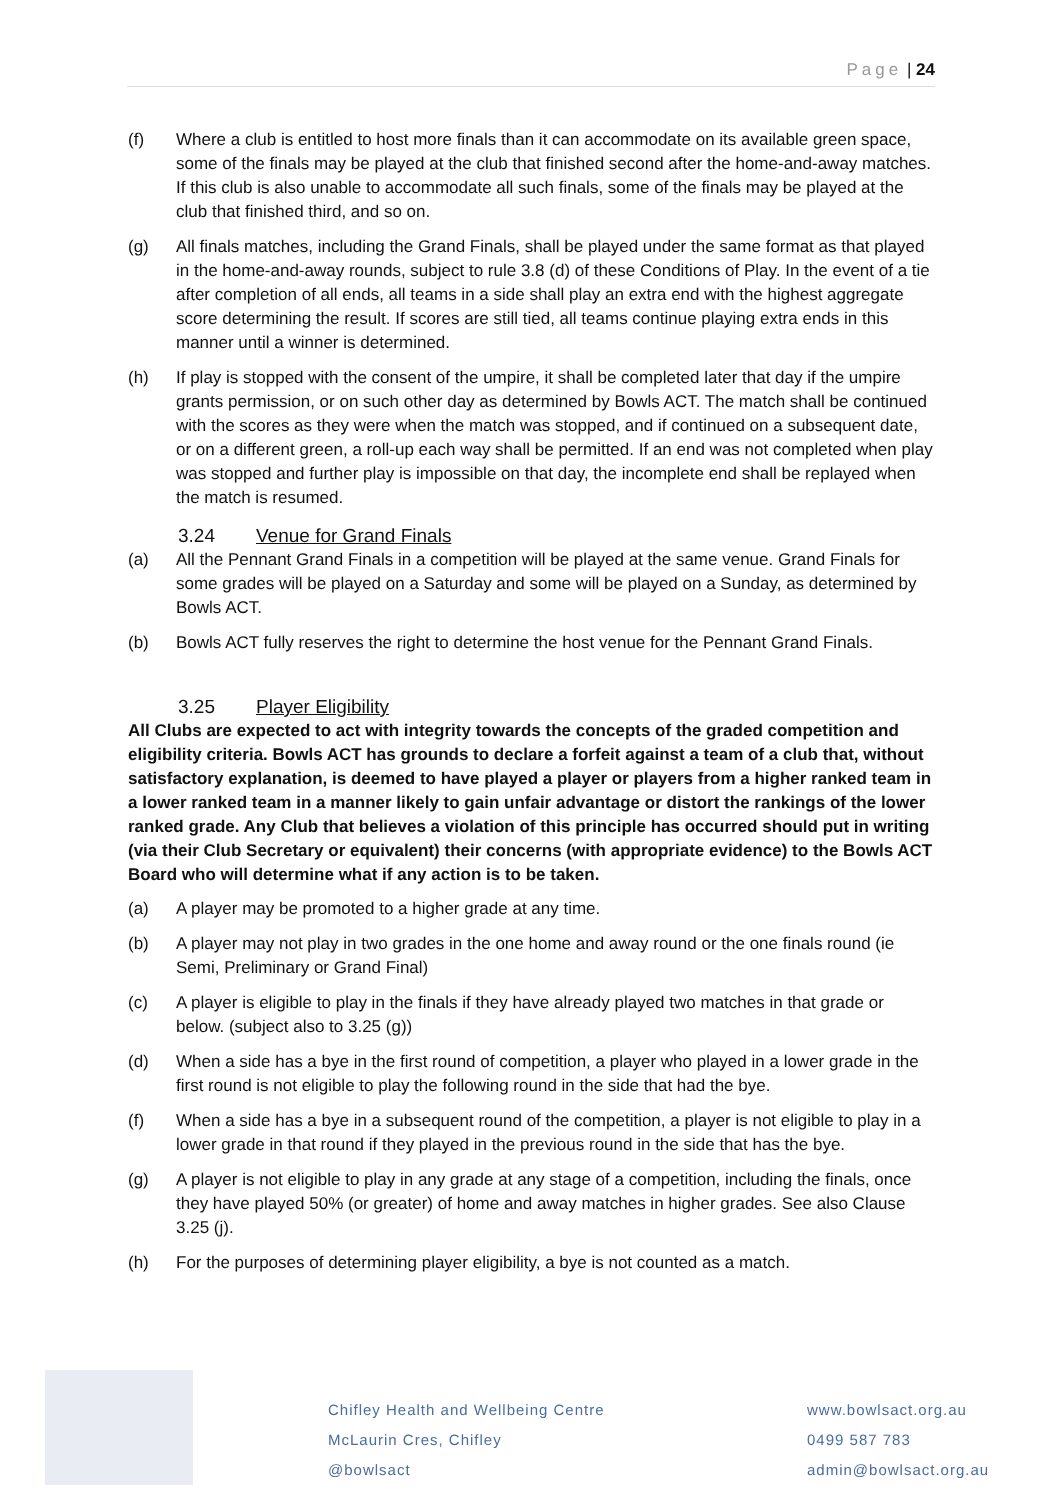Page | 24
(f) Where a club is entitled to host more finals than it can accommodate on its available green space, some of the finals may be played at the club that finished second after the home-and-away matches. If this club is also unable to accommodate all such finals, some of the finals may be played at the club that finished third, and so on.
(g) All finals matches, including the Grand Finals, shall be played under the same format as that played in the home-and-away rounds, subject to rule 3.8 (d) of these Conditions of Play. In the event of a tie after completion of all ends, all teams in a side shall play an extra end with the highest aggregate score determining the result. If scores are still tied, all teams continue playing extra ends in this manner until a winner is determined.
(h) If play is stopped with the consent of the umpire, it shall be completed later that day if the umpire grants permission, or on such other day as determined by Bowls ACT. The match shall be continued with the scores as they were when the match was stopped, and if continued on a subsequent date, or on a different green, a roll-up each way shall be permitted. If an end was not completed when play was stopped and further play is impossible on that day, the incomplete end shall be replayed when the match is resumed.
3.24 Venue for Grand Finals
(a) All the Pennant Grand Finals in a competition will be played at the same venue. Grand Finals for some grades will be played on a Saturday and some will be played on a Sunday, as determined by Bowls ACT.
(b) Bowls ACT fully reserves the right to determine the host venue for the Pennant Grand Finals.
3.25 Player Eligibility
All Clubs are expected to act with integrity towards the concepts of the graded competition and eligibility criteria. Bowls ACT has grounds to declare a forfeit against a team of a club that, without satisfactory explanation, is deemed to have played a player or players from a higher ranked team in a lower ranked team in a manner likely to gain unfair advantage or distort the rankings of the lower ranked grade. Any Club that believes a violation of this principle has occurred should put in writing (via their Club Secretary or equivalent) their concerns (with appropriate evidence) to the Bowls ACT Board who will determine what if any action is to be taken.
(a) A player may be promoted to a higher grade at any time.
(b) A player may not play in two grades in the one home and away round or the one finals round (ie Semi, Preliminary or Grand Final)
(c) A player is eligible to play in the finals if they have already played two matches in that grade or below. (subject also to 3.25 (g))
(d) When a side has a bye in the first round of competition, a player who played in a lower grade in the first round is not eligible to play the following round in the side that had the bye.
(f) When a side has a bye in a subsequent round of the competition, a player is not eligible to play in a lower grade in that round if they played in the previous round in the side that has the bye.
(g) A player is not eligible to play in any grade at any stage of a competition, including the finals, once they have played 50% (or greater) of home and away matches in higher grades. See also Clause 3.25 (j).
(h) For the purposes of determining player eligibility, a bye is not counted as a match.
Chifley Health and Wellbeing Centre
McLaurin Cres, Chifley
@bowlsact
www.bowlsact.org.au
0499 587 783
admin@bowlsact.org.au